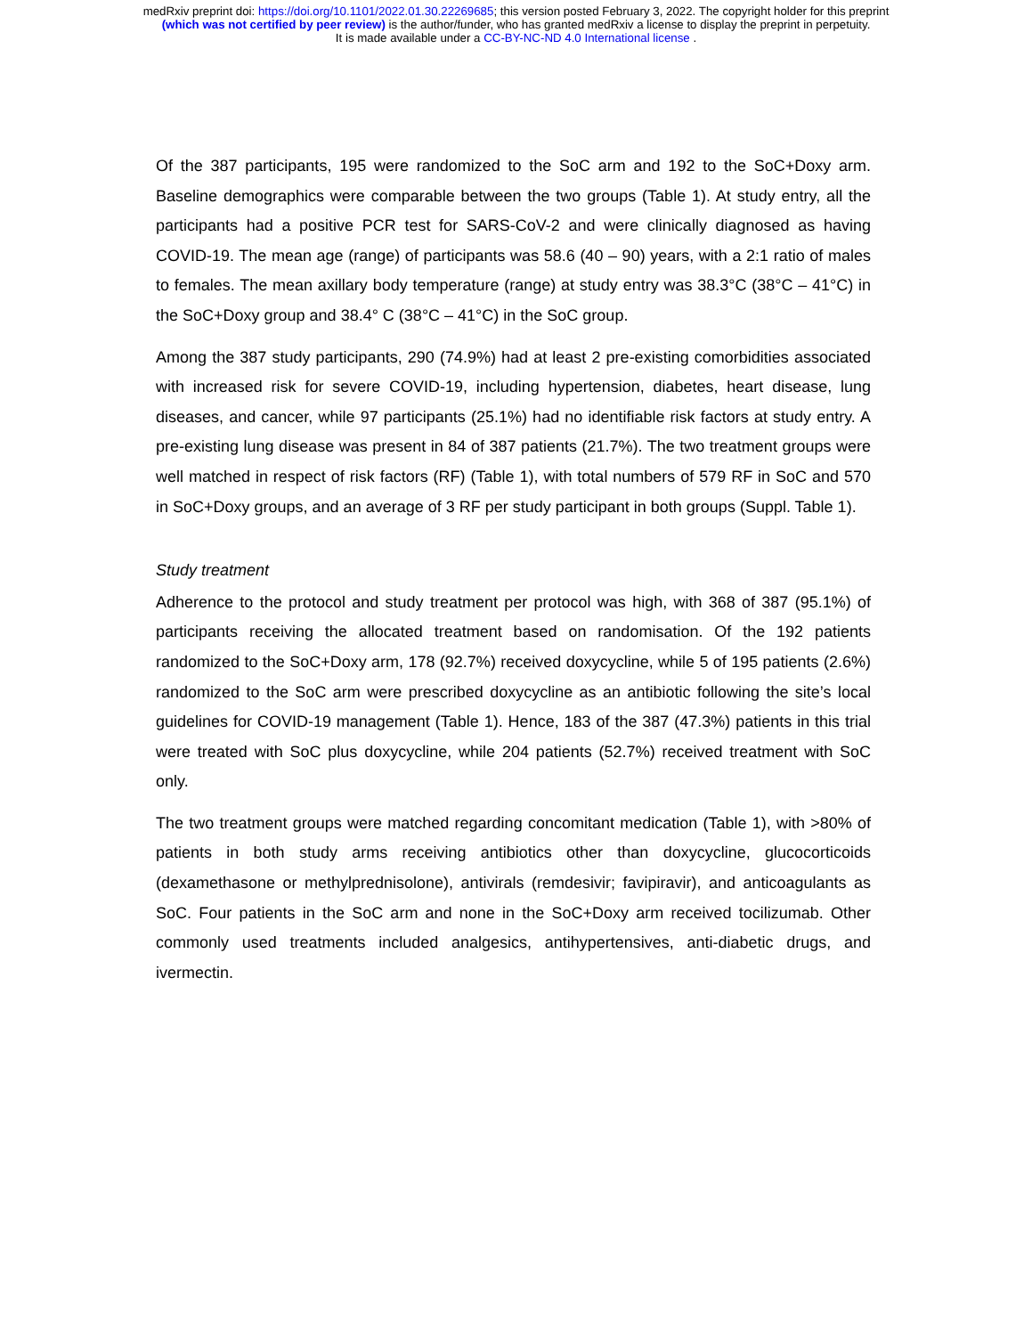medRxiv preprint doi: https://doi.org/10.1101/2022.01.30.22269685; this version posted February 3, 2022. The copyright holder for this preprint
(which was not certified by peer review) is the author/funder, who has granted medRxiv a license to display the preprint in perpetuity.
It is made available under a CC-BY-NC-ND 4.0 International license .
Of the 387 participants, 195 were randomized to the SoC arm and 192 to the SoC+Doxy arm. Baseline demographics were comparable between the two groups (Table 1). At study entry, all the participants had a positive PCR test for SARS-CoV-2 and were clinically diagnosed as having COVID-19. The mean age (range) of participants was 58.6 (40 – 90) years, with a 2:1 ratio of males to females. The mean axillary body temperature (range) at study entry was 38.3°C (38°C – 41°C) in the SoC+Doxy group and 38.4° C (38°C – 41°C) in the SoC group.
Among the 387 study participants, 290 (74.9%) had at least 2 pre-existing comorbidities associated with increased risk for severe COVID-19, including hypertension, diabetes, heart disease, lung diseases, and cancer, while 97 participants (25.1%) had no identifiable risk factors at study entry. A pre-existing lung disease was present in 84 of 387 patients (21.7%). The two treatment groups were well matched in respect of risk factors (RF) (Table 1), with total numbers of 579 RF in SoC and 570 in SoC+Doxy groups, and an average of 3 RF per study participant in both groups (Suppl. Table 1).
Study treatment
Adherence to the protocol and study treatment per protocol was high, with 368 of 387 (95.1%) of participants receiving the allocated treatment based on randomisation. Of the 192 patients randomized to the SoC+Doxy arm, 178 (92.7%) received doxycycline, while 5 of 195 patients (2.6%) randomized to the SoC arm were prescribed doxycycline as an antibiotic following the site’s local guidelines for COVID-19 management (Table 1). Hence, 183 of the 387 (47.3%) patients in this trial were treated with SoC plus doxycycline, while 204 patients (52.7%) received treatment with SoC only.
The two treatment groups were matched regarding concomitant medication (Table 1), with >80% of patients in both study arms receiving antibiotics other than doxycycline, glucocorticoids (dexamethasone or methylprednisolone), antivirals (remdesivir; favipiravir), and anticoagulants as SoC. Four patients in the SoC arm and none in the SoC+Doxy arm received tocilizumab. Other commonly used treatments included analgesics, antihypertensives, anti-diabetic drugs, and ivermectin.